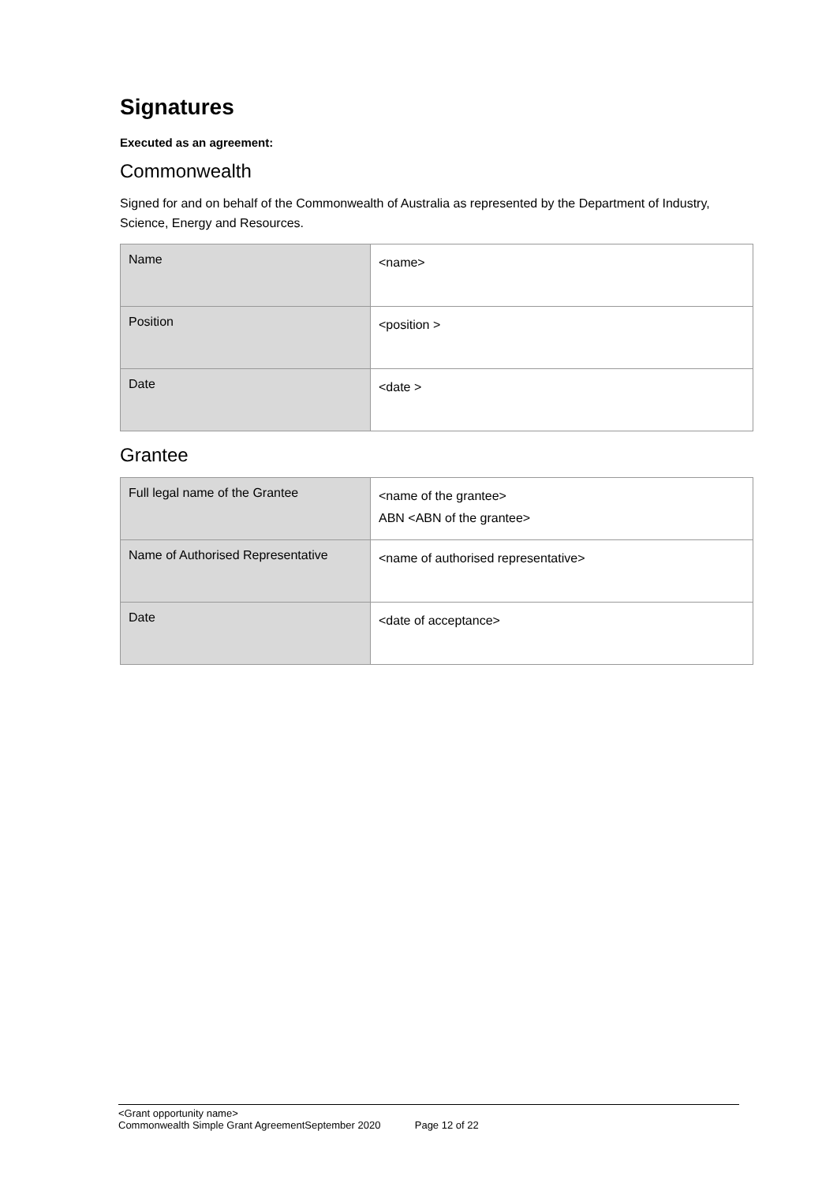Signatures
Executed as an agreement:
Commonwealth
Signed for and on behalf of the Commonwealth of Australia as represented by the Department of Industry, Science, Energy and Resources.
| Name | <name> |
| Position | <position > |
| Date | <date > |
Grantee
| Full legal name of the Grantee | <name of the grantee> ABN <ABN of the grantee> |
| Name of Authorised Representative | <name of authorised representative> |
| Date | <date of acceptance> |
<Grant opportunity name>
Commonwealth Simple Grant AgreementSeptember 2020 Page 12 of 22